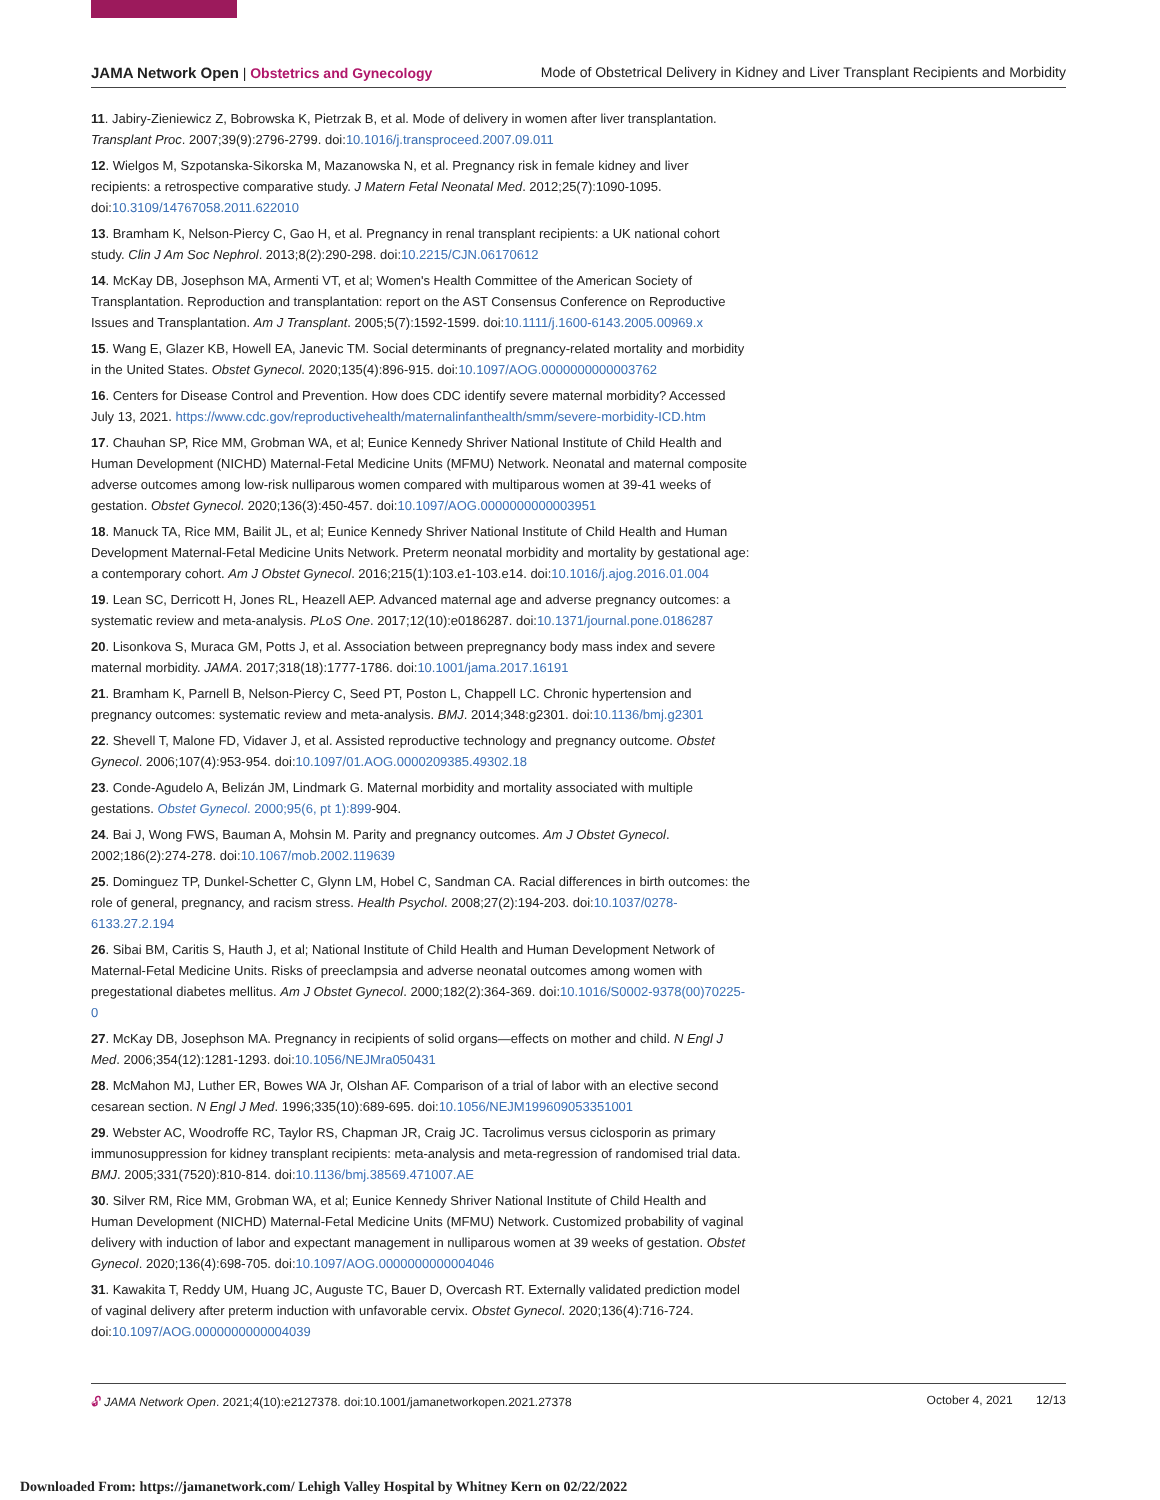JAMA Network Open | Obstetrics and Gynecology Mode of Obstetrical Delivery in Kidney and Liver Transplant Recipients and Morbidity
11. Jabiry-Zieniewicz Z, Bobrowska K, Pietrzak B, et al. Mode of delivery in women after liver transplantation. Transplant Proc. 2007;39(9):2796-2799. doi:10.1016/j.transproceed.2007.09.011
12. Wielgos M, Szpotanska-Sikorska M, Mazanowska N, et al. Pregnancy risk in female kidney and liver recipients: a retrospective comparative study. J Matern Fetal Neonatal Med. 2012;25(7):1090-1095. doi:10.3109/14767058.2011.622010
13. Bramham K, Nelson-Piercy C, Gao H, et al. Pregnancy in renal transplant recipients: a UK national cohort study. Clin J Am Soc Nephrol. 2013;8(2):290-298. doi:10.2215/CJN.06170612
14. McKay DB, Josephson MA, Armenti VT, et al; Women's Health Committee of the American Society of Transplantation. Reproduction and transplantation: report on the AST Consensus Conference on Reproductive Issues and Transplantation. Am J Transplant. 2005;5(7):1592-1599. doi:10.1111/j.1600-6143.2005.00969.x
15. Wang E, Glazer KB, Howell EA, Janevic TM. Social determinants of pregnancy-related mortality and morbidity in the United States. Obstet Gynecol. 2020;135(4):896-915. doi:10.1097/AOG.0000000000003762
16. Centers for Disease Control and Prevention. How does CDC identify severe maternal morbidity? Accessed July 13, 2021. https://www.cdc.gov/reproductivehealth/maternalinfanthealth/smm/severe-morbidity-ICD.htm
17. Chauhan SP, Rice MM, Grobman WA, et al; Eunice Kennedy Shriver National Institute of Child Health and Human Development (NICHD) Maternal-Fetal Medicine Units (MFMU) Network. Neonatal and maternal composite adverse outcomes among low-risk nulliparous women compared with multiparous women at 39-41 weeks of gestation. Obstet Gynecol. 2020;136(3):450-457. doi:10.1097/AOG.0000000000003951
18. Manuck TA, Rice MM, Bailit JL, et al; Eunice Kennedy Shriver National Institute of Child Health and Human Development Maternal-Fetal Medicine Units Network. Preterm neonatal morbidity and mortality by gestational age: a contemporary cohort. Am J Obstet Gynecol. 2016;215(1):103.e1-103.e14. doi:10.1016/j.ajog.2016.01.004
19. Lean SC, Derricott H, Jones RL, Heazell AEP. Advanced maternal age and adverse pregnancy outcomes: a systematic review and meta-analysis. PLoS One. 2017;12(10):e0186287. doi:10.1371/journal.pone.0186287
20. Lisonkova S, Muraca GM, Potts J, et al. Association between prepregnancy body mass index and severe maternal morbidity. JAMA. 2017;318(18):1777-1786. doi:10.1001/jama.2017.16191
21. Bramham K, Parnell B, Nelson-Piercy C, Seed PT, Poston L, Chappell LC. Chronic hypertension and pregnancy outcomes: systematic review and meta-analysis. BMJ. 2014;348:g2301. doi:10.1136/bmj.g2301
22. Shevell T, Malone FD, Vidaver J, et al. Assisted reproductive technology and pregnancy outcome. Obstet Gynecol. 2006;107(4):953-954. doi:10.1097/01.AOG.0000209385.49302.18
23. Conde-Agudelo A, Belizán JM, Lindmark G. Maternal morbidity and mortality associated with multiple gestations. Obstet Gynecol. 2000;95(6, pt 1):899-904.
24. Bai J, Wong FWS, Bauman A, Mohsin M. Parity and pregnancy outcomes. Am J Obstet Gynecol. 2002;186(2):274-278. doi:10.1067/mob.2002.119639
25. Dominguez TP, Dunkel-Schetter C, Glynn LM, Hobel C, Sandman CA. Racial differences in birth outcomes: the role of general, pregnancy, and racism stress. Health Psychol. 2008;27(2):194-203. doi:10.1037/0278-6133.27.2.194
26. Sibai BM, Caritis S, Hauth J, et al; National Institute of Child Health and Human Development Network of Maternal-Fetal Medicine Units. Risks of preeclampsia and adverse neonatal outcomes among women with pregestational diabetes mellitus. Am J Obstet Gynecol. 2000;182(2):364-369. doi:10.1016/S0002-9378(00)70225-0
27. McKay DB, Josephson MA. Pregnancy in recipients of solid organs—effects on mother and child. N Engl J Med. 2006;354(12):1281-1293. doi:10.1056/NEJMra050431
28. McMahon MJ, Luther ER, Bowes WA Jr, Olshan AF. Comparison of a trial of labor with an elective second cesarean section. N Engl J Med. 1996;335(10):689-695. doi:10.1056/NEJM199609053351001
29. Webster AC, Woodroffe RC, Taylor RS, Chapman JR, Craig JC. Tacrolimus versus ciclosporin as primary immunosuppression for kidney transplant recipients: meta-analysis and meta-regression of randomised trial data. BMJ. 2005;331(7520):810-814. doi:10.1136/bmj.38569.471007.AE
30. Silver RM, Rice MM, Grobman WA, et al; Eunice Kennedy Shriver National Institute of Child Health and Human Development (NICHD) Maternal-Fetal Medicine Units (MFMU) Network. Customized probability of vaginal delivery with induction of labor and expectant management in nulliparous women at 39 weeks of gestation. Obstet Gynecol. 2020;136(4):698-705. doi:10.1097/AOG.0000000000004046
31. Kawakita T, Reddy UM, Huang JC, Auguste TC, Bauer D, Overcash RT. Externally validated prediction model of vaginal delivery after preterm induction with unfavorable cervix. Obstet Gynecol. 2020;136(4):716-724. doi:10.1097/AOG.0000000000004039
🔓︎ JAMA Network Open. 2021;4(10):e2127378. doi:10.1001/jamanetworkopen.2021.27378 October 4, 2021 12/13
Downloaded From: https://jamanetwork.com/ Lehigh Valley Hospital by Whitney Kern on 02/22/2022